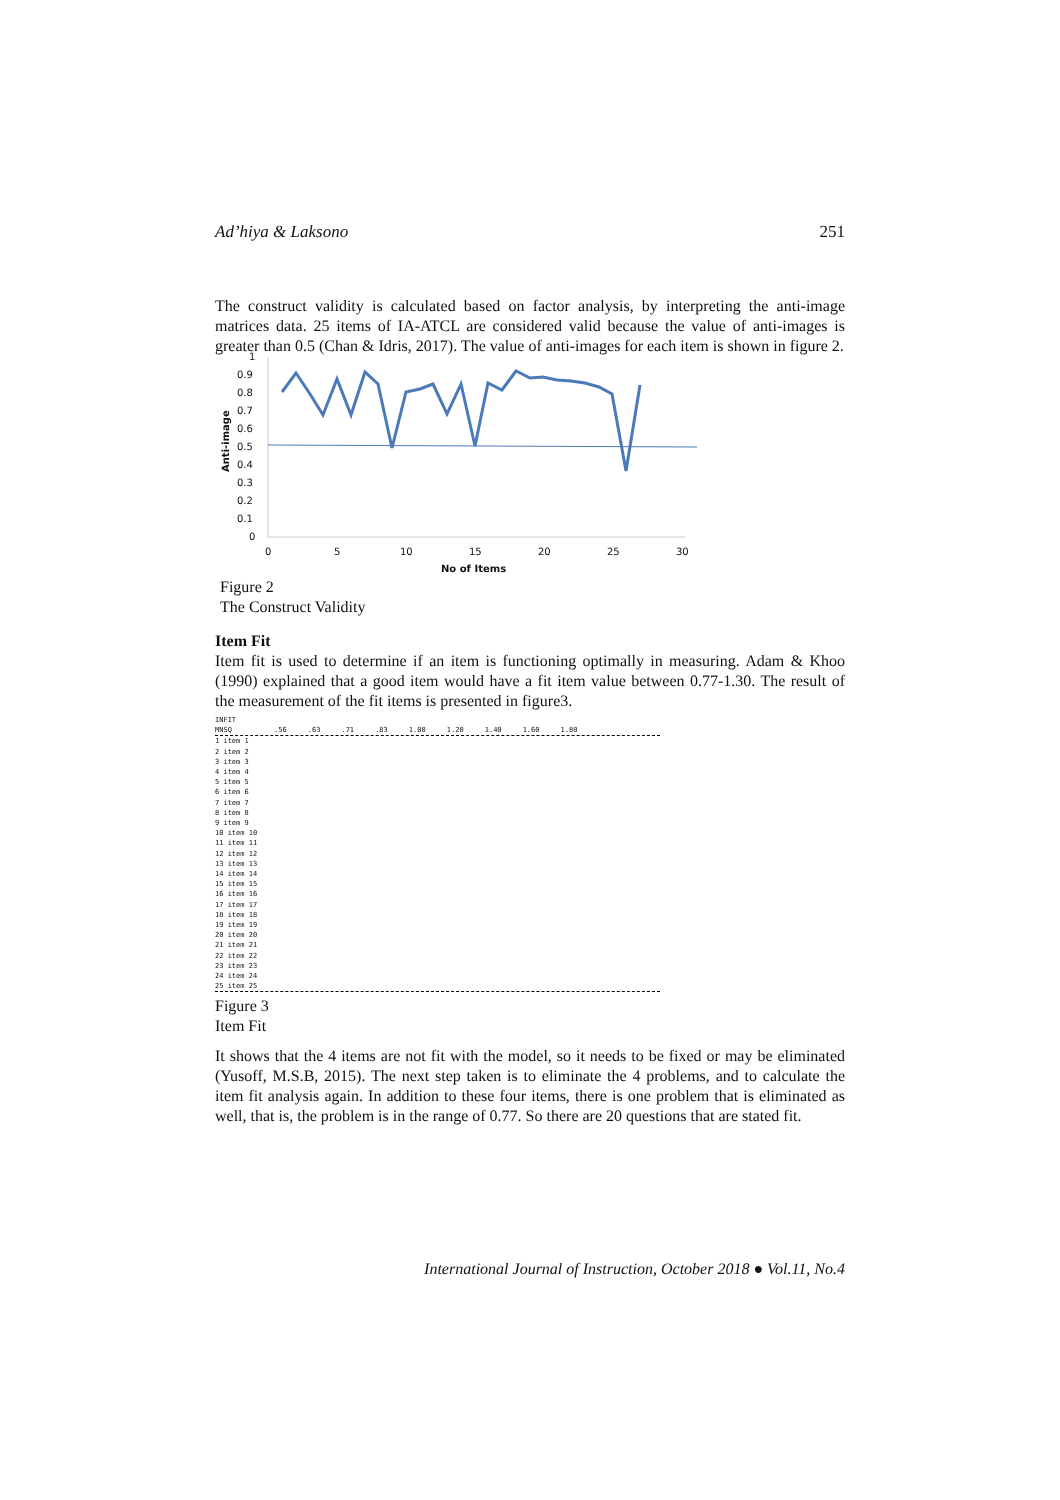Ad’hiya & Laksono 251
The construct validity is calculated based on factor analysis, by interpreting the anti-image matrices data. 25 items of IA-ATCL are considered valid because the value of anti-images is greater than 0.5 (Chan & Idris, 2017). The value of anti-images for each item is shown in figure 2.
1
0.9
0.8
0.7
0.6
0.5
0.4
0.3
0.2
0.1
0
0
5
10
15
20
25
30
No of Items
Anti-image
Figure 2
The Construct Validity
Item Fit
Item fit is used to determine if an item is functioning optimally in measuring. Adam & Khoo (1990) explained that a good item would have a fit item value between 0.77-1.30. The result of the measurement of the fit items is presented in figure3.
INFIT
MNSQ .56 .63 .71 .83 1.00 1.20 1.40 1.60 1.80
1 item 1
2 item 2
3 item 3
4 item 4
5 item 5
6 item 6
7 item 7
8 item 8
9 item 9
10 item 10
11 item 11
12 item 12
13 item 13
14 item 14
15 item 15
16 item 16
17 item 17
18 item 18
19 item 19
20 item 20
21 item 21
22 item 22
23 item 23
24 item 24
25 item 25
Figure 3
Item Fit
It shows that the 4 items are not fit with the model, so it needs to be fixed or may be eliminated (Yusoff, M.S.B, 2015). The next step taken is to eliminate the 4 problems, and to calculate the item fit analysis again. In addition to these four items, there is one problem that is eliminated as well, that is, the problem is in the range of 0.77. So there are 20 questions that are stated fit.
International Journal of Instruction, October 2018 ● Vol.11, No.4